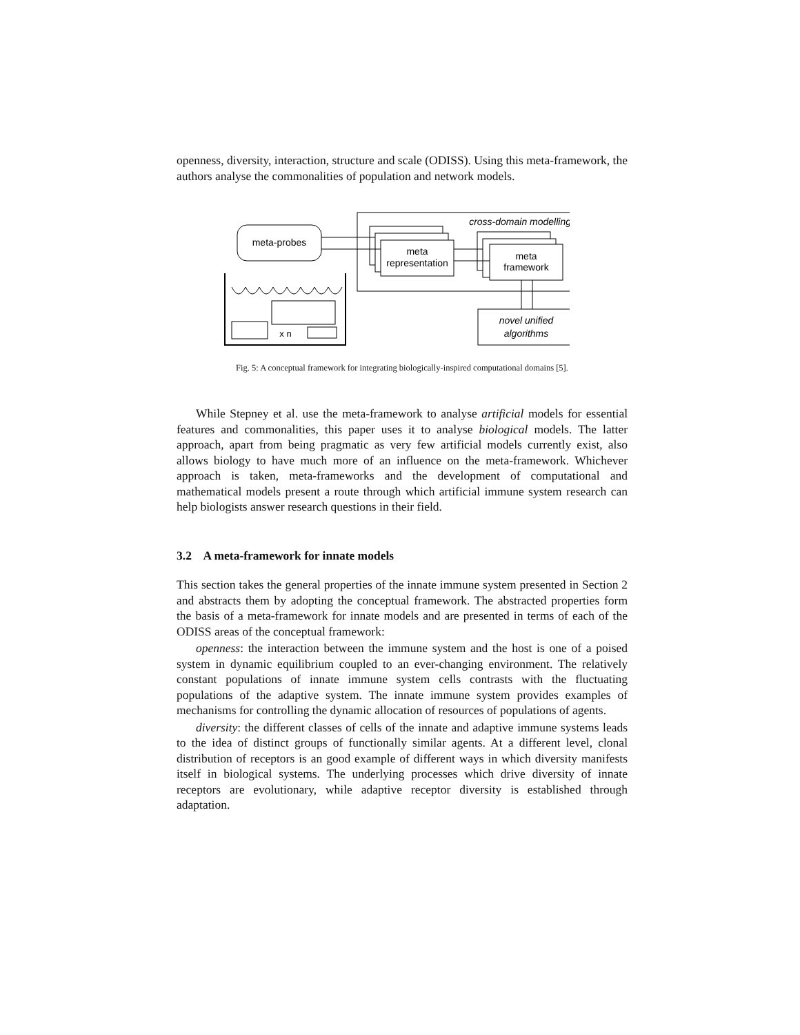openness, diversity, interaction, structure and scale (ODISS). Using this meta-framework, the authors analyse the commonalities of population and network models.
cross-domain modelling
meta-probes
meta
representation
meta
framework
novel unified
algorithms
x n
Fig. 5: A conceptual framework for integrating biologically-inspired computational domains [5].
While Stepney et al. use the meta-framework to analyse artificial models for essential features and commonalities, this paper uses it to analyse biological models. The latter approach, apart from being pragmatic as very few artificial models currently exist, also allows biology to have much more of an influence on the meta-framework. Whichever approach is taken, meta-frameworks and the development of computational and mathematical models present a route through which artificial immune system research can help biologists answer research questions in their field.
3.2 A meta-framework for innate models
This section takes the general properties of the innate immune system presented in Section 2 and abstracts them by adopting the conceptual framework. The abstracted properties form the basis of a meta-framework for innate models and are presented in terms of each of the ODISS areas of the conceptual framework:
openness: the interaction between the immune system and the host is one of a poised system in dynamic equilibrium coupled to an ever-changing environment. The relatively constant populations of innate immune system cells contrasts with the fluctuating populations of the adaptive system. The innate immune system provides examples of mechanisms for controlling the dynamic allocation of resources of populations of agents.
diversity: the different classes of cells of the innate and adaptive immune systems leads to the idea of distinct groups of functionally similar agents. At a different level, clonal distribution of receptors is an good example of different ways in which diversity manifests itself in biological systems. The underlying processes which drive diversity of innate receptors are evolutionary, while adaptive receptor diversity is established through adaptation.